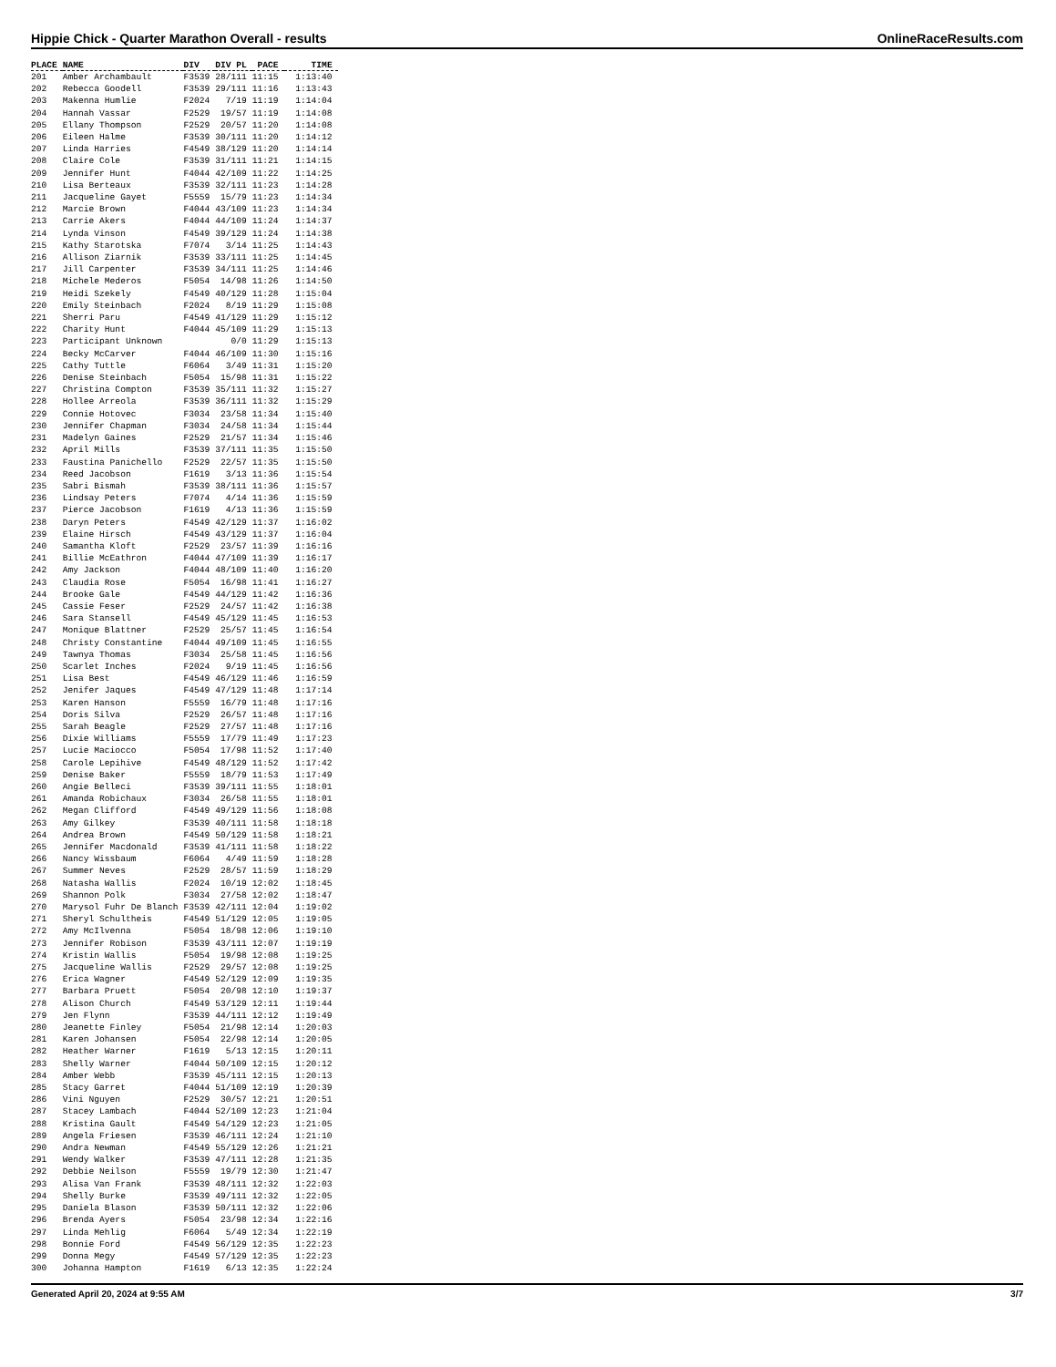Hippie Chick - Quarter Marathon Overall - results OnlineRaceResults.com
| PLACE | NAME | DIV | DIV PL | PACE | TIME |
| --- | --- | --- | --- | --- | --- |
| 201 | Amber Archambault | F3539 | 28/111 | 11:15 | 1:13:40 |
| 202 | Rebecca Goodell | F3539 | 29/111 | 11:16 | 1:13:43 |
| 203 | Makenna Humlie | F2024 | 7/19 | 11:19 | 1:14:04 |
| 204 | Hannah Vassar | F2529 | 19/57 | 11:19 | 1:14:08 |
| 205 | Ellany Thompson | F2529 | 20/57 | 11:20 | 1:14:08 |
| 206 | Eileen Halme | F3539 | 30/111 | 11:20 | 1:14:12 |
| 207 | Linda Harries | F4549 | 38/129 | 11:20 | 1:14:14 |
| 208 | Claire Cole | F3539 | 31/111 | 11:21 | 1:14:15 |
| 209 | Jennifer Hunt | F4044 | 42/109 | 11:22 | 1:14:25 |
| 210 | Lisa Berteaux | F3539 | 32/111 | 11:23 | 1:14:28 |
| 211 | Jacqueline Gayet | F5559 | 15/79 | 11:23 | 1:14:34 |
| 212 | Marcie Brown | F4044 | 43/109 | 11:23 | 1:14:34 |
| 213 | Carrie Akers | F4044 | 44/109 | 11:24 | 1:14:37 |
| 214 | Lynda Vinson | F4549 | 39/129 | 11:24 | 1:14:38 |
| 215 | Kathy Starotska | F7074 | 3/14 | 11:25 | 1:14:43 |
| 216 | Allison Ziarnik | F3539 | 33/111 | 11:25 | 1:14:45 |
| 217 | Jill Carpenter | F3539 | 34/111 | 11:25 | 1:14:46 |
| 218 | Michele Mederos | F5054 | 14/98 | 11:26 | 1:14:50 |
| 219 | Heidi Szekely | F4549 | 40/129 | 11:28 | 1:15:04 |
| 220 | Emily Steinbach | F2024 | 8/19 | 11:29 | 1:15:08 |
| 221 | Sherri Paru | F4549 | 41/129 | 11:29 | 1:15:12 |
| 222 | Charity Hunt | F4044 | 45/109 | 11:29 | 1:15:13 |
| 223 | Participant Unknown | | 0/0 | 11:29 | 1:15:13 |
| 224 | Becky McCarver | F4044 | 46/109 | 11:30 | 1:15:16 |
| 225 | Cathy Tuttle | F6064 | 3/49 | 11:31 | 1:15:20 |
| 226 | Denise Steinbach | F5054 | 15/98 | 11:31 | 1:15:22 |
| 227 | Christina Compton | F3539 | 35/111 | 11:32 | 1:15:27 |
| 228 | Hollee Arreola | F3539 | 36/111 | 11:32 | 1:15:29 |
| 229 | Connie Hotovec | F3034 | 23/58 | 11:34 | 1:15:40 |
| 230 | Jennifer Chapman | F3034 | 24/58 | 11:34 | 1:15:44 |
| 231 | Madelyn Gaines | F2529 | 21/57 | 11:34 | 1:15:46 |
| 232 | April Mills | F3539 | 37/111 | 11:35 | 1:15:50 |
| 233 | Faustina Panichello | F2529 | 22/57 | 11:35 | 1:15:50 |
| 234 | Reed Jacobson | F1619 | 3/13 | 11:36 | 1:15:54 |
| 235 | Sabri Bismah | F3539 | 38/111 | 11:36 | 1:15:57 |
| 236 | Lindsay Peters | F7074 | 4/14 | 11:36 | 1:15:59 |
| 237 | Pierce Jacobson | F1619 | 4/13 | 11:36 | 1:15:59 |
| 238 | Daryn Peters | F4549 | 42/129 | 11:37 | 1:16:02 |
| 239 | Elaine Hirsch | F4549 | 43/129 | 11:37 | 1:16:04 |
| 240 | Samantha Kloft | F2529 | 23/57 | 11:39 | 1:16:16 |
| 241 | Billie McEathron | F4044 | 47/109 | 11:39 | 1:16:17 |
| 242 | Amy Jackson | F4044 | 48/109 | 11:40 | 1:16:20 |
| 243 | Claudia Rose | F5054 | 16/98 | 11:41 | 1:16:27 |
| 244 | Brooke Gale | F4549 | 44/129 | 11:42 | 1:16:36 |
| 245 | Cassie Feser | F2529 | 24/57 | 11:42 | 1:16:38 |
| 246 | Sara Stansell | F4549 | 45/129 | 11:45 | 1:16:53 |
| 247 | Monique Blattner | F2529 | 25/57 | 11:45 | 1:16:54 |
| 248 | Christy Constantine | F4044 | 49/109 | 11:45 | 1:16:55 |
| 249 | Tawnya Thomas | F3034 | 25/58 | 11:45 | 1:16:56 |
| 250 | Scarlet Inches | F2024 | 9/19 | 11:45 | 1:16:56 |
| 251 | Lisa Best | F4549 | 46/129 | 11:46 | 1:16:59 |
| 252 | Jenifer Jaques | F4549 | 47/129 | 11:48 | 1:17:14 |
| 253 | Karen Hanson | F5559 | 16/79 | 11:48 | 1:17:16 |
| 254 | Doris Silva | F2529 | 26/57 | 11:48 | 1:17:16 |
| 255 | Sarah Beagle | F2529 | 27/57 | 11:48 | 1:17:16 |
| 256 | Dixie Williams | F5559 | 17/79 | 11:49 | 1:17:23 |
| 257 | Lucie Maciocco | F5054 | 17/98 | 11:52 | 1:17:40 |
| 258 | Carole Lepihive | F4549 | 48/129 | 11:52 | 1:17:42 |
| 259 | Denise Baker | F5559 | 18/79 | 11:53 | 1:17:49 |
| 260 | Angie Belleci | F3539 | 39/111 | 11:55 | 1:18:01 |
| 261 | Amanda Robichaux | F3034 | 26/58 | 11:55 | 1:18:01 |
| 262 | Megan Clifford | F4549 | 49/129 | 11:56 | 1:18:08 |
| 263 | Amy Gilkey | F3539 | 40/111 | 11:58 | 1:18:18 |
| 264 | Andrea Brown | F4549 | 50/129 | 11:58 | 1:18:21 |
| 265 | Jennifer Macdonald | F3539 | 41/111 | 11:58 | 1:18:22 |
| 266 | Nancy Wissbaum | F6064 | 4/49 | 11:59 | 1:18:28 |
| 267 | Summer Neves | F2529 | 28/57 | 11:59 | 1:18:29 |
| 268 | Natasha Wallis | F2024 | 10/19 | 12:02 | 1:18:45 |
| 269 | Shannon Polk | F3034 | 27/58 | 12:02 | 1:18:47 |
| 270 | Marysol Fuhr De Blanch | F3539 | 42/111 | 12:04 | 1:19:02 |
| 271 | Sheryl Schultheis | F4549 | 51/129 | 12:05 | 1:19:05 |
| 272 | Amy McIlvenna | F5054 | 18/98 | 12:06 | 1:19:10 |
| 273 | Jennifer Robison | F3539 | 43/111 | 12:07 | 1:19:19 |
| 274 | Kristin Wallis | F5054 | 19/98 | 12:08 | 1:19:25 |
| 275 | Jacqueline Wallis | F2529 | 29/57 | 12:08 | 1:19:25 |
| 276 | Erica Wagner | F4549 | 52/129 | 12:09 | 1:19:35 |
| 277 | Barbara Pruett | F5054 | 20/98 | 12:10 | 1:19:37 |
| 278 | Alison Church | F4549 | 53/129 | 12:11 | 1:19:44 |
| 279 | Jen Flynn | F3539 | 44/111 | 12:12 | 1:19:49 |
| 280 | Jeanette Finley | F5054 | 21/98 | 12:14 | 1:20:03 |
| 281 | Karen Johansen | F5054 | 22/98 | 12:14 | 1:20:05 |
| 282 | Heather Warner | F1619 | 5/13 | 12:15 | 1:20:11 |
| 283 | Shelly Warner | F4044 | 50/109 | 12:15 | 1:20:12 |
| 284 | Amber Webb | F3539 | 45/111 | 12:15 | 1:20:13 |
| 285 | Stacy Garret | F4044 | 51/109 | 12:19 | 1:20:39 |
| 286 | Vini Nguyen | F2529 | 30/57 | 12:21 | 1:20:51 |
| 287 | Stacey Lambach | F4044 | 52/109 | 12:23 | 1:21:04 |
| 288 | Kristina Gault | F4549 | 54/129 | 12:23 | 1:21:05 |
| 289 | Angela Friesen | F3539 | 46/111 | 12:24 | 1:21:10 |
| 290 | Andra Newman | F4549 | 55/129 | 12:26 | 1:21:21 |
| 291 | Wendy Walker | F3539 | 47/111 | 12:28 | 1:21:35 |
| 292 | Debbie Neilson | F5559 | 19/79 | 12:30 | 1:21:47 |
| 293 | Alisa Van Frank | F3539 | 48/111 | 12:32 | 1:22:03 |
| 294 | Shelly Burke | F3539 | 49/111 | 12:32 | 1:22:05 |
| 295 | Daniela Blason | F3539 | 50/111 | 12:32 | 1:22:06 |
| 296 | Brenda Ayers | F5054 | 23/98 | 12:34 | 1:22:16 |
| 297 | Linda Mehlig | F6064 | 5/49 | 12:34 | 1:22:19 |
| 298 | Bonnie Ford | F4549 | 56/129 | 12:35 | 1:22:23 |
| 299 | Donna Megy | F4549 | 57/129 | 12:35 | 1:22:23 |
| 300 | Johanna Hampton | F1619 | 6/13 | 12:35 | 1:22:24 |
Generated April 20, 2024 at 9:55 AM 3/7